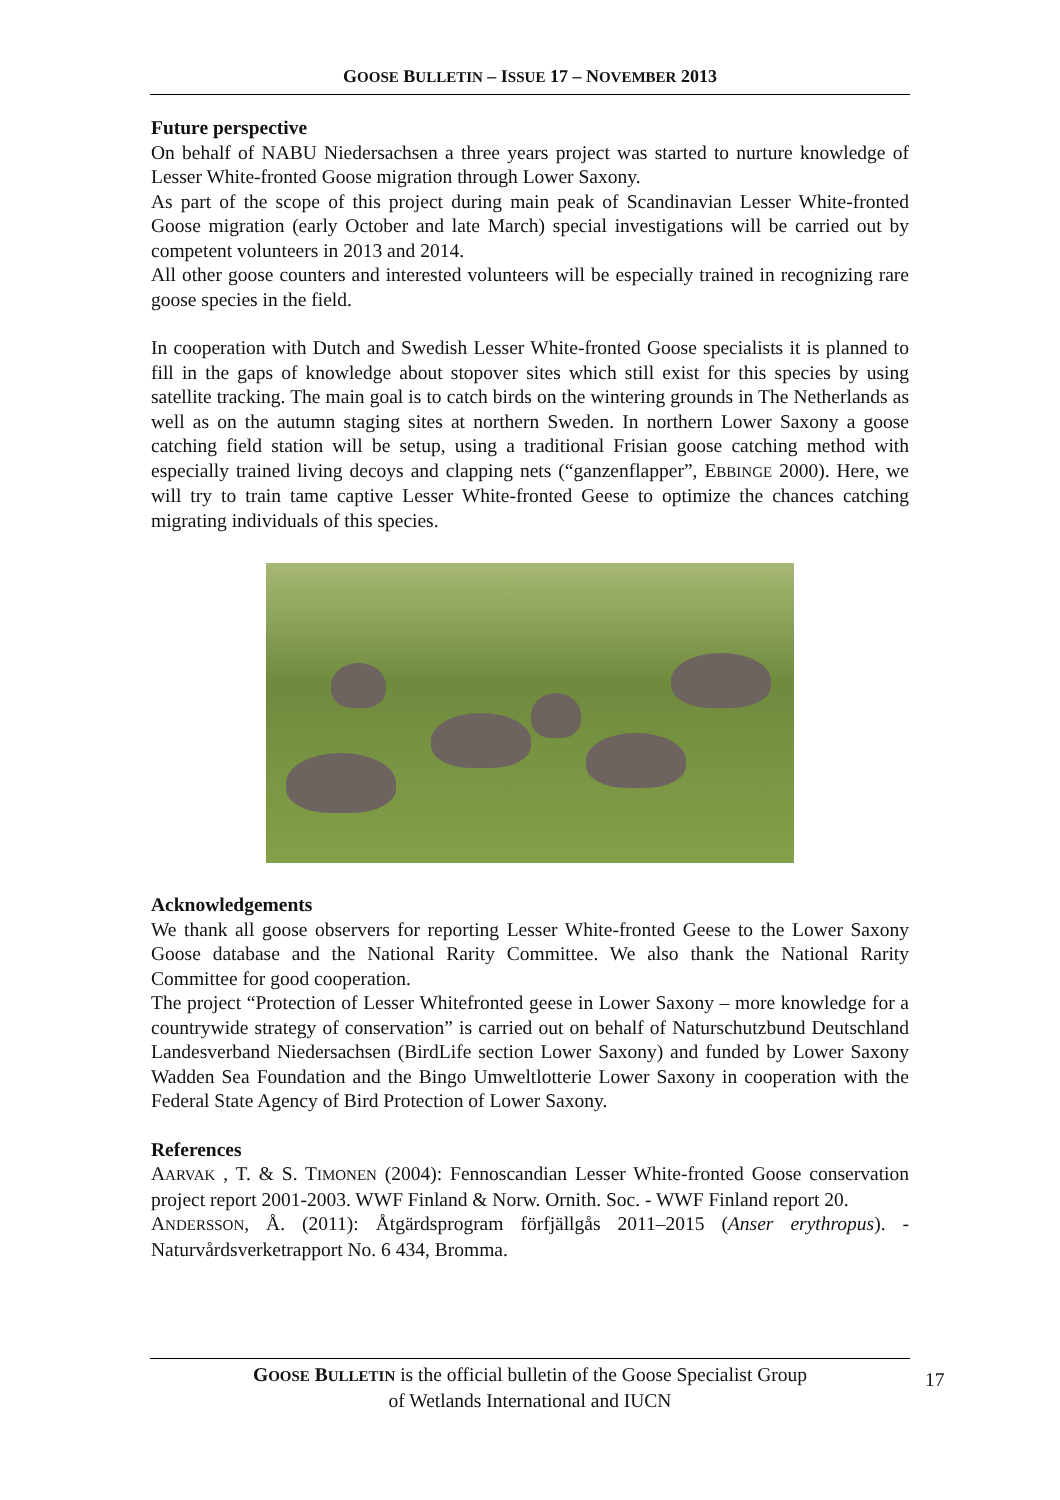GOOSE BULLETIN – ISSUE 17 – NOVEMBER 2013
Future perspective
On behalf of NABU Niedersachsen a three years project was started to nurture knowledge of Lesser White-fronted Goose migration through Lower Saxony.
As part of the scope of this project during main peak of Scandinavian Lesser White-fronted Goose migration (early October and late March) special investigations will be carried out by competent volunteers in 2013 and 2014.
All other goose counters and interested volunteers will be especially trained in recognizing rare goose species in the field.
In cooperation with Dutch and Swedish Lesser White-fronted Goose specialists it is planned to fill in the gaps of knowledge about stopover sites which still exist for this species by using satellite tracking. The main goal is to catch birds on the wintering grounds in The Netherlands as well as on the autumn staging sites at northern Sweden. In northern Lower Saxony a goose catching field station will be setup, using a traditional Frisian goose catching method with especially trained living decoys and clapping nets (“ganzenflapper”, EBBINGE 2000). Here, we will try to train tame captive Lesser White-fronted Geese to optimize the chances catching migrating individuals of this species.
Acknowledgements
We thank all goose observers for reporting Lesser White-fronted Geese to the Lower Saxony Goose database and the National Rarity Committee. We also thank the National Rarity Committee for good cooperation.
The project “Protection of Lesser Whitefronted geese in Lower Saxony – more knowledge for a countrywide strategy of conservation” is carried out on behalf of Naturschutzbund Deutschland Landesverband Niedersachsen (BirdLife section Lower Saxony) and funded by Lower Saxony Wadden Sea Foundation and the Bingo Umweltlotterie Lower Saxony in cooperation with the Federal State Agency of Bird Protection of Lower Saxony.
References
AARVAK , T. & S. TIMONEN (2004): Fennoscandian Lesser White-fronted Goose conservation project report 2001-2003. WWF Finland & Norw. Ornith. Soc. - WWF Finland report 20.
ANDERSSON, Å. (2011): Åtgärdsprogram förfjällgås 2011–2015 (Anser erythropus). - Naturvårdsverketrapport No. 6 434, Bromma.
GOOSE BULLETIN is the official bulletin of the Goose Specialist Group
of Wetlands International and IUCN
17